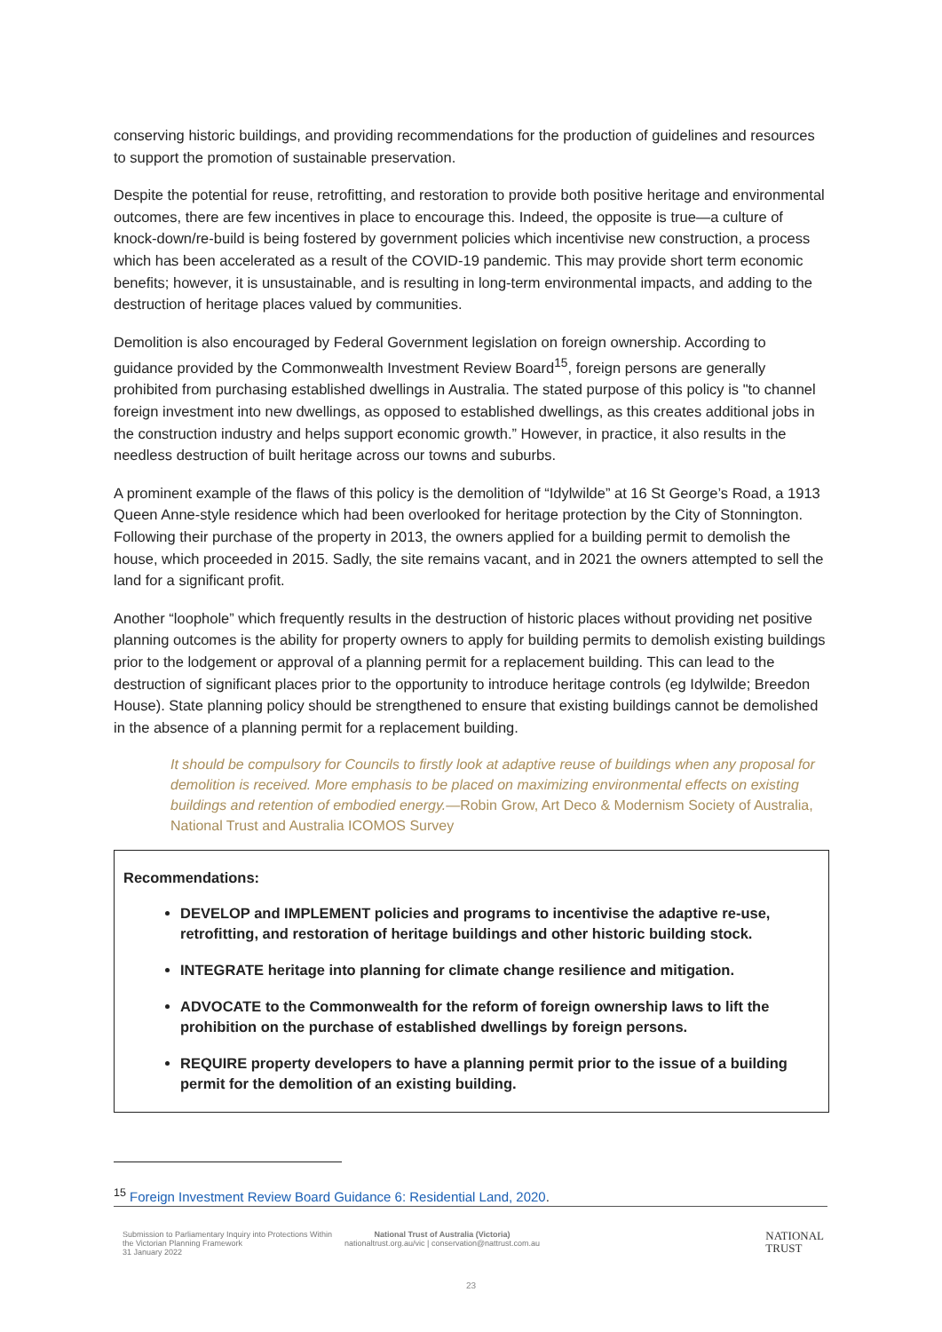conserving historic buildings, and providing recommendations for the production of guidelines and resources to support the promotion of sustainable preservation.
Despite the potential for reuse, retrofitting, and restoration to provide both positive heritage and environmental outcomes, there are few incentives in place to encourage this. Indeed, the opposite is true—a culture of knock-down/re-build is being fostered by government policies which incentivise new construction, a process which has been accelerated as a result of the COVID-19 pandemic. This may provide short term economic benefits; however, it is unsustainable, and is resulting in long-term environmental impacts, and adding to the destruction of heritage places valued by communities.
Demolition is also encouraged by Federal Government legislation on foreign ownership. According to guidance provided by the Commonwealth Investment Review Board<sup>15</sup>, foreign persons are generally prohibited from purchasing established dwellings in Australia. The stated purpose of this policy is "to channel foreign investment into new dwellings, as opposed to established dwellings, as this creates additional jobs in the construction industry and helps support economic growth.” However, in practice, it also results in the needless destruction of built heritage across our towns and suburbs.
A prominent example of the flaws of this policy is the demolition of “Idylwilde” at 16 St George’s Road, a 1913 Queen Anne-style residence which had been overlooked for heritage protection by the City of Stonnington. Following their purchase of the property in 2013, the owners applied for a building permit to demolish the house, which proceeded in 2015. Sadly, the site remains vacant, and in 2021 the owners attempted to sell the land for a significant profit.
Another “loophole” which frequently results in the destruction of historic places without providing net positive planning outcomes is the ability for property owners to apply for building permits to demolish existing buildings prior to the lodgement or approval of a planning permit for a replacement building. This can lead to the destruction of significant places prior to the opportunity to introduce heritage controls (eg Idylwilde; Breedon House). State planning policy should be strengthened to ensure that existing buildings cannot be demolished in the absence of a planning permit for a replacement building.
It should be compulsory for Councils to firstly look at adaptive reuse of buildings when any proposal for demolition is received. More emphasis to be placed on maximizing environmental effects on existing buildings and retention of embodied energy.—Robin Grow, Art Deco & Modernism Society of Australia, National Trust and Australia ICOMOS Survey
Recommendations:
DEVELOP and IMPLEMENT policies and programs to incentivise the adaptive re-use, retrofitting, and restoration of heritage buildings and other historic building stock.
INTEGRATE heritage into planning for climate change resilience and mitigation.
ADVOCATE to the Commonwealth for the reform of foreign ownership laws to lift the prohibition on the purchase of established dwellings by foreign persons.
REQUIRE property developers to have a planning permit prior to the issue of a building permit for the demolition of an existing building.
<sup>15</sup> Foreign Investment Review Board Guidance 6: Residential Land, 2020.
Submission to Parliamentary Inquiry into Protections Within the Victorian Planning Framework
31 January 2022
National Trust of Australia (Victoria)
nationaltrust.org.au/vic | conservation@nattrust.com.au
NATIONAL
TRUST
23